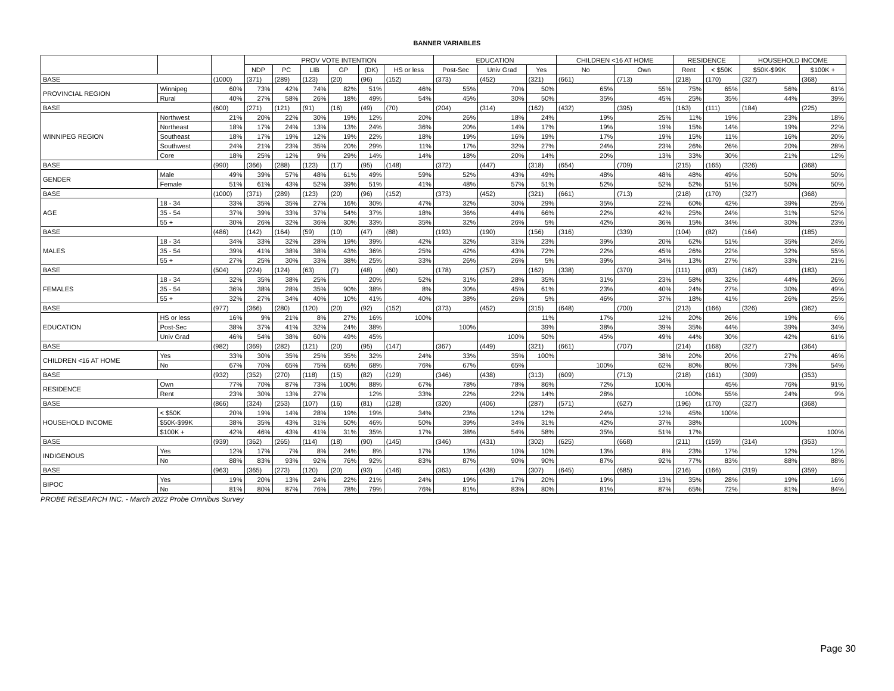BANNER VARIABLES
| | | | PROV VOTE INTENTION | | | | | | EDUCATION | | | CHILDREN <16 AT HOME | | RESIDENCE | | HOUSEHOLD INCOME | |
| --- | --- | --- | --- | --- | --- | --- | --- | --- | --- | --- | --- | --- | --- | --- | --- | --- | --- |
| | | | NDP | PC | LIB | GP | (DK) | HS or less | Post-Sec | Univ Grad | Yes | No | Own | Rent | < $50K | $50K-$99K | $100K + |
| BASE | | (1000) | (371) | (289) | (123) | (20) | (96) | (152) | (373) | (452) | (321) | (661) | (713) | (218) | (170) | (327) | (368) |
| PROVINCIAL REGION | Winnipeg | 60% | 73% | 42% | 74% | 82% | 51% | 46% | 55% | 70% | 50% | 65% | 55% | 75% | 65% | 56% | 61% |
| | Rural | 40% | 27% | 58% | 26% | 18% | 49% | 54% | 45% | 30% | 50% | 35% | 45% | 25% | 35% | 44% | 39% |
| BASE | | (600) | (271) | (121) | (91) | (16) | (49) | (70) | (204) | (314) | (162) | (432) | (395) | (163) | (111) | (184) | (225) |
| WINNIPEG REGION | Northwest | 21% | 20% | 22% | 30% | 19% | 12% | 20% | 26% | 18% | 24% | 19% | 25% | 11% | 19% | 23% | 18% |
| | Northeast | 18% | 17% | 24% | 13% | 13% | 24% | 36% | 20% | 14% | 17% | 19% | 19% | 15% | 14% | 19% | 22% |
| | Southeast | 18% | 17% | 19% | 12% | 19% | 22% | 18% | 19% | 16% | 19% | 17% | 19% | 15% | 11% | 16% | 20% |
| | Southwest | 24% | 21% | 23% | 35% | 20% | 29% | 11% | 17% | 32% | 27% | 24% | 23% | 26% | 26% | 20% | 28% |
| | Core | 18% | 25% | 12% | 9% | 29% | 14% | 14% | 18% | 20% | 14% | 20% | 13% | 33% | 30% | 21% | 12% |
| BASE | | (990) | (366) | (288) | (123) | (17) | (95) | (148) | (372) | (447) | (318) | (654) | (709) | (215) | (165) | (326) | (368) |
| GENDER | Male | 49% | 39% | 57% | 48% | 61% | 49% | 59% | 52% | 43% | 49% | 48% | 48% | 48% | 49% | 50% | 50% |
| | Female | 51% | 61% | 43% | 52% | 39% | 51% | 41% | 48% | 57% | 51% | 52% | 52% | 52% | 51% | 50% | 50% |
| BASE | | (1000) | (371) | (289) | (123) | (20) | (96) | (152) | (373) | (452) | (321) | (661) | (713) | (218) | (170) | (327) | (368) |
| AGE | 18 - 34 | 33% | 35% | 35% | 27% | 16% | 30% | 47% | 32% | 30% | 29% | 35% | 22% | 60% | 42% | 39% | 25% |
| | 35 - 54 | 37% | 39% | 33% | 37% | 54% | 37% | 18% | 36% | 44% | 66% | 22% | 42% | 25% | 24% | 31% | 52% |
| | 55 + | 30% | 26% | 32% | 36% | 30% | 33% | 35% | 32% | 26% | 5% | 42% | 36% | 15% | 34% | 30% | 23% |
| BASE | | (486) | (142) | (164) | (59) | (10) | (47) | (88) | (193) | (190) | (156) | (316) | (339) | (104) | (82) | (164) | (185) |
| MALES | 18 - 34 | 34% | 33% | 32% | 28% | 19% | 39% | 42% | 32% | 31% | 23% | 39% | 20% | 62% | 51% | 35% | 24% |
| | 35 - 54 | 39% | 41% | 38% | 38% | 43% | 36% | 25% | 42% | 43% | 72% | 22% | 45% | 26% | 22% | 32% | 55% |
| | 55 + | 27% | 25% | 30% | 33% | 38% | 25% | 33% | 26% | 26% | 5% | 39% | 34% | 13% | 27% | 33% | 21% |
| BASE | | (504) | (224) | (124) | (63) | (7) | (48) | (60) | (178) | (257) | (162) | (338) | (370) | (111) | (83) | (162) | (183) |
| FEMALES | 18 - 34 | 32% | 35% | 38% | 25% | | 20% | 52% | 31% | 28% | 35% | 31% | 23% | 58% | 32% | 44% | 26% |
| | 35 - 54 | 36% | 38% | 28% | 35% | 90% | 38% | 8% | 30% | 45% | 61% | 23% | 40% | 24% | 27% | 30% | 49% |
| | 55 + | 32% | 27% | 34% | 40% | 10% | 41% | 40% | 38% | 26% | 5% | 46% | 37% | 18% | 41% | 26% | 25% |
| BASE | | (977) | (366) | (280) | (120) | (20) | (92) | (152) | (373) | (452) | (315) | (648) | (700) | (213) | (166) | (326) | (362) |
| EDUCATION | HS or less | 16% | 9% | 21% | 8% | 27% | 16% | 100% | | | 11% | 17% | 12% | 20% | 26% | 19% | 6% |
| | Post-Sec | 38% | 37% | 41% | 32% | 24% | 38% | | 100% | | 39% | 38% | 39% | 35% | 44% | 39% | 34% |
| | Univ Grad | 46% | 54% | 38% | 60% | 49% | 45% | | | 100% | 50% | 45% | 49% | 44% | 30% | 42% | 61% |
| BASE | | (982) | (369) | (282) | (121) | (20) | (95) | (147) | (367) | (449) | (321) | (661) | (707) | (214) | (168) | (327) | (364) |
| CHILDREN <16 AT HOME | Yes | 33% | 30% | 35% | 25% | 35% | 32% | 24% | 33% | 35% | 100% | | 38% | 20% | 20% | 27% | 46% |
| | No | 67% | 70% | 65% | 75% | 65% | 68% | 76% | 67% | 65% | | 100% | 62% | 80% | 80% | 73% | 54% |
| BASE | | (932) | (352) | (270) | (118) | (15) | (82) | (129) | (346) | (438) | (313) | (609) | (713) | (218) | (161) | (309) | (353) |
| RESIDENCE | Own | 77% | 70% | 87% | 73% | 100% | 88% | 67% | 78% | 78% | 86% | 72% | 100% | | 45% | 76% | 91% |
| | Rent | 23% | 30% | 13% | 27% | | 12% | 33% | 22% | 22% | 14% | 28% | | 100% | 55% | 24% | 9% |
| BASE | | (866) | (324) | (253) | (107) | (16) | (81) | (128) | (320) | (406) | (287) | (571) | (627) | (196) | (170) | (327) | (368) |
| HOUSEHOLD INCOME | < $50K | 20% | 19% | 14% | 28% | 19% | 19% | 34% | 23% | 12% | 12% | 24% | 12% | 45% | 100% | | |
| | $50K-$99K | 38% | 35% | 43% | 31% | 50% | 46% | 50% | 39% | 34% | 31% | 42% | 37% | 38% | | 100% | |
| | $100K + | 42% | 46% | 43% | 41% | 31% | 35% | 17% | 38% | 54% | 58% | 35% | 51% | 17% | | | 100% |
| BASE | | (939) | (362) | (265) | (114) | (18) | (90) | (145) | (346) | (431) | (302) | (625) | (668) | (211) | (159) | (314) | (353) |
| INDIGENOUS | Yes | 12% | 17% | 7% | 8% | 24% | 8% | 17% | 13% | 10% | 10% | 13% | 8% | 23% | 17% | 12% | 12% |
| | No | 88% | 83% | 93% | 92% | 76% | 92% | 83% | 87% | 90% | 90% | 87% | 92% | 77% | 83% | 88% | 88% |
| BASE | | (963) | (365) | (273) | (120) | (20) | (93) | (146) | (363) | (438) | (307) | (645) | (685) | (216) | (166) | (319) | (359) |
| BIPOC | Yes | 19% | 20% | 13% | 24% | 22% | 21% | 24% | 19% | 17% | 20% | 19% | 13% | 35% | 28% | 19% | 16% |
| | No | 81% | 80% | 87% | 76% | 78% | 79% | 76% | 81% | 83% | 80% | 81% | 87% | 65% | 72% | 81% | 84% |
PROBE RESEARCH INC. - March 2022 Probe Omnibus Survey
Page 30